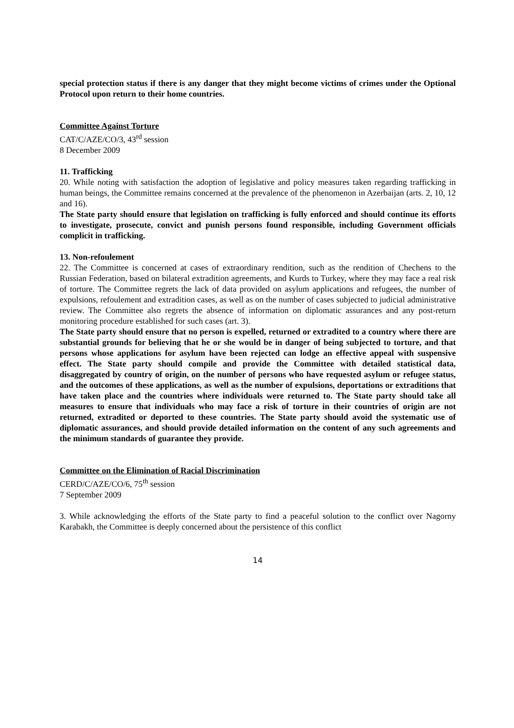special protection status if there is any danger that they might become victims of crimes under the Optional Protocol upon return to their home countries.
Committee Against Torture
CAT/C/AZE/CO/3, 43<sup>rd</sup> session
8 December 2009
11. Trafficking
20. While noting with satisfaction the adoption of legislative and policy measures taken regarding trafficking in human beings, the Committee remains concerned at the prevalence of the phenomenon in Azerbaijan (arts. 2, 10, 12 and 16).
The State party should ensure that legislation on trafficking is fully enforced and should continue its efforts to investigate, prosecute, convict and punish persons found responsible, including Government officials complicit in trafficking.
13. Non-refoulement
22. The Committee is concerned at cases of extraordinary rendition, such as the rendition of Chechens to the Russian Federation, based on bilateral extradition agreements, and Kurds to Turkey, where they may face a real risk of torture. The Committee regrets the lack of data provided on asylum applications and refugees, the number of expulsions, refoulement and extradition cases, as well as on the number of cases subjected to judicial administrative review. The Committee also regrets the absence of information on diplomatic assurances and any post-return monitoring procedure established for such cases (art. 3).
The State party should ensure that no person is expelled, returned or extradited to a country where there are substantial grounds for believing that he or she would be in danger of being subjected to torture, and that persons whose applications for asylum have been rejected can lodge an effective appeal with suspensive effect. The State party should compile and provide the Committee with detailed statistical data, disaggregated by country of origin, on the number of persons who have requested asylum or refugee status, and the outcomes of these applications, as well as the number of expulsions, deportations or extraditions that have taken place and the countries where individuals were returned to. The State party should take all measures to ensure that individuals who may face a risk of torture in their countries of origin are not returned, extradited or deported to these countries. The State party should avoid the systematic use of diplomatic assurances, and should provide detailed information on the content of any such agreements and the minimum standards of guarantee they provide.
Committee on the Elimination of Racial Discrimination
CERD/C/AZE/CO/6, 75<sup>th</sup> session
7 September 2009
3. While acknowledging the efforts of the State party to find a peaceful solution to the conflict over Nagorny Karabakh, the Committee is deeply concerned about the persistence of this conflict
14